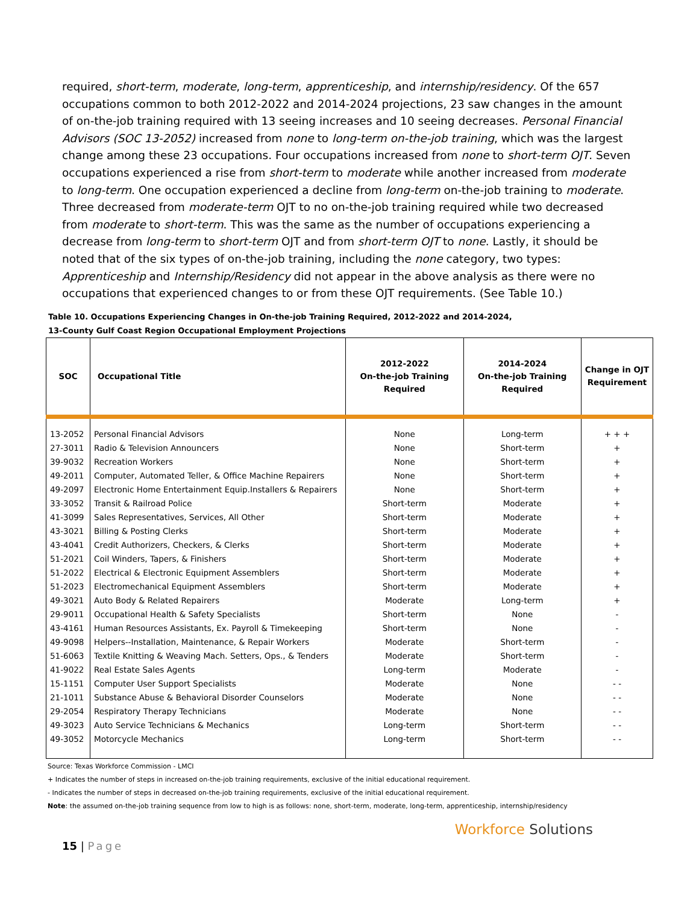required, short-term, moderate, long-term, apprenticeship, and internship/residency. Of the 657 occupations common to both 2012-2022 and 2014-2024 projections, 23 saw changes in the amount of on-the-job training required with 13 seeing increases and 10 seeing decreases. Personal Financial Advisors (SOC 13-2052) increased from none to long-term on-the-job training, which was the largest change among these 23 occupations. Four occupations increased from none to short-term OJT. Seven occupations experienced a rise from short-term to moderate while another increased from moderate to long-term. One occupation experienced a decline from long-term on-the-job training to moderate. Three decreased from moderate-term OJT to no on-the-job training required while two decreased from moderate to short-term. This was the same as the number of occupations experiencing a decrease from long-term to short-term OJT and from short-term OJT to none. Lastly, it should be noted that of the six types of on-the-job training, including the none category, two types: Apprenticeship and Internship/Residency did not appear in the above analysis as there were no occupations that experienced changes to or from these OJT requirements. (See Table 10.)
Table 10. Occupations Experiencing Changes in On-the-job Training Required, 2012-2022 and 2014-2024,
13-County Gulf Coast Region Occupational Employment Projections
| SOC | Occupational Title | 2012-2022 On-the-job Training Required | 2014-2024 On-the-job Training Required | Change in OJT Requirement |
| --- | --- | --- | --- | --- |
| 13-2052 | Personal Financial Advisors | None | Long-term | + + + |
| 27-3011 | Radio & Television Announcers | None | Short-term | + |
| 39-9032 | Recreation Workers | None | Short-term | + |
| 49-2011 | Computer, Automated Teller, & Office Machine Repairers | None | Short-term | + |
| 49-2097 | Electronic Home Entertainment Equip.Installers & Repairers | None | Short-term | + |
| 33-3052 | Transit & Railroad Police | Short-term | Moderate | + |
| 41-3099 | Sales Representatives, Services, All Other | Short-term | Moderate | + |
| 43-3021 | Billing & Posting Clerks | Short-term | Moderate | + |
| 43-4041 | Credit Authorizers, Checkers, & Clerks | Short-term | Moderate | + |
| 51-2021 | Coil Winders, Tapers, & Finishers | Short-term | Moderate | + |
| 51-2022 | Electrical & Electronic Equipment Assemblers | Short-term | Moderate | + |
| 51-2023 | Electromechanical Equipment Assemblers | Short-term | Moderate | + |
| 49-3021 | Auto Body & Related Repairers | Moderate | Long-term | + |
| 29-9011 | Occupational Health & Safety Specialists | Short-term | None | - |
| 43-4161 | Human Resources Assistants, Ex. Payroll & Timekeeping | Short-term | None | - |
| 49-9098 | Helpers--Installation, Maintenance, & Repair Workers | Moderate | Short-term | - |
| 51-6063 | Textile Knitting & Weaving Mach. Setters, Ops., & Tenders | Moderate | Short-term | - |
| 41-9022 | Real Estate Sales Agents | Long-term | Moderate | - |
| 15-1151 | Computer User Support Specialists | Moderate | None | - - |
| 21-1011 | Substance Abuse & Behavioral Disorder Counselors | Moderate | None | - - |
| 29-2054 | Respiratory Therapy Technicians | Moderate | None | - - |
| 49-3023 | Auto Service Technicians & Mechanics | Long-term | Short-term | - - |
| 49-3052 | Motorcycle Mechanics | Long-term | Short-term | - - |
Source: Texas Workforce Commission - LMCI
+ Indicates the number of steps in increased on-the-job training requirements, exclusive of the initial educational requirement.
- Indicates the number of steps in decreased on-the-job training requirements, exclusive of the initial educational requirement.
Note: the assumed on-the-job training sequence from low to high is as follows: none, short-term, moderate, long-term, apprenticeship, internship/residency
15 | Page
Workforce Solutions